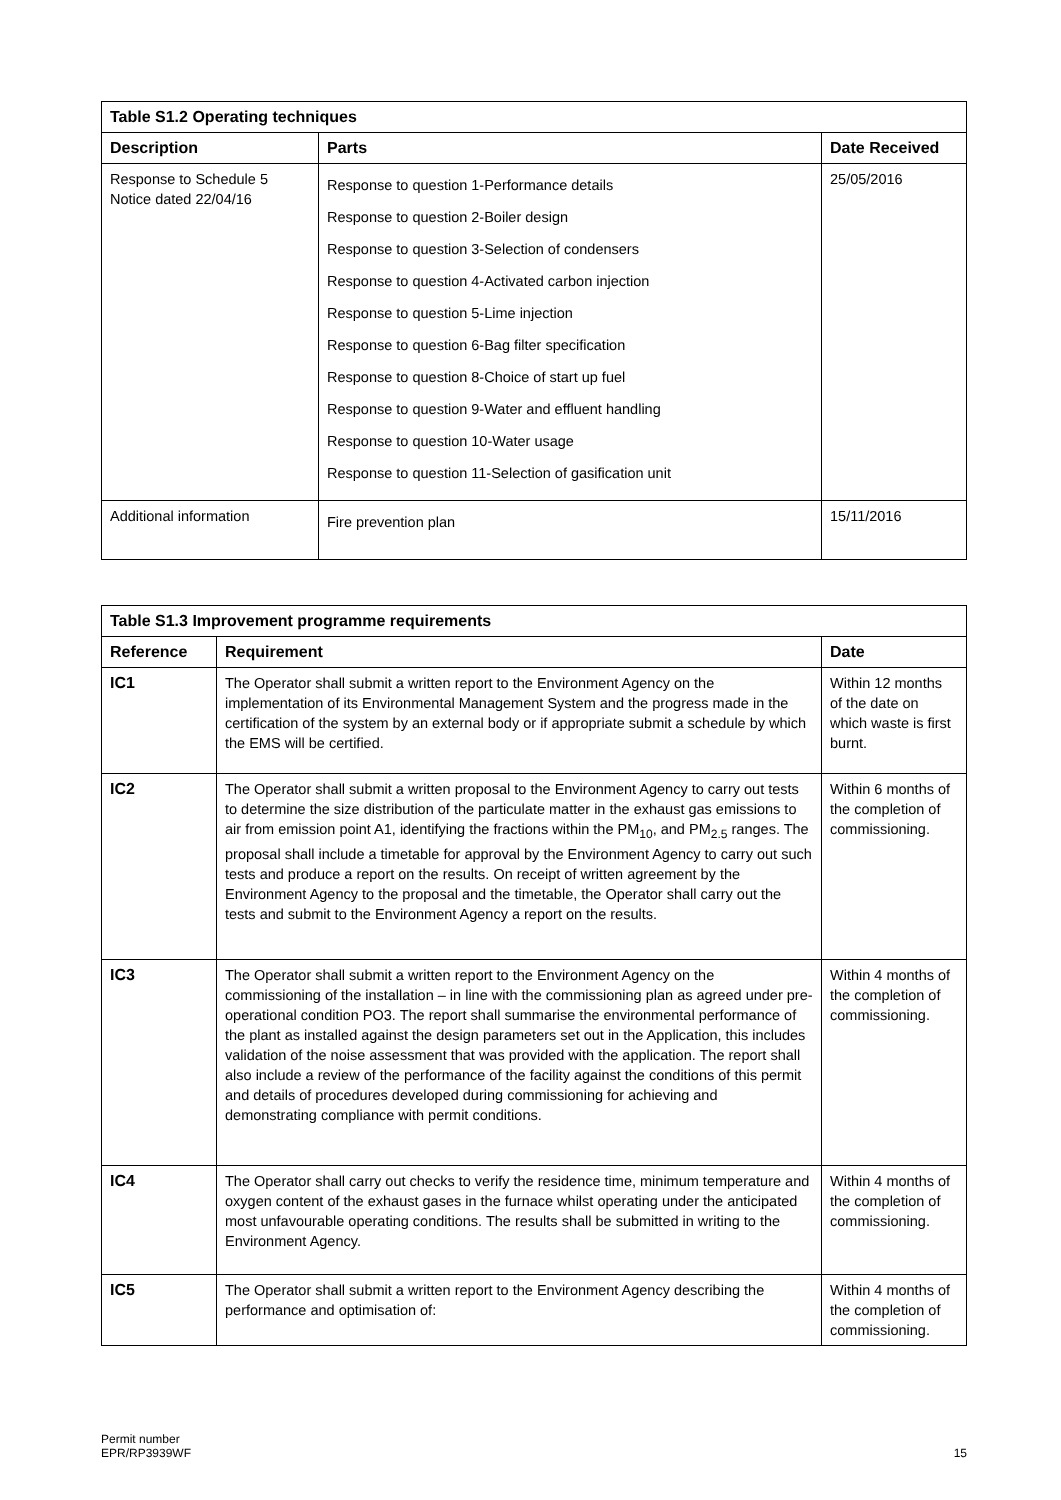| Table S1.2 Operating techniques | | |
| Description | Parts | Date Received |
| Response to Schedule 5 Notice dated 22/04/16 | Response to question 1-Performance details Response to question 2-Boiler design Response to question 3-Selection of condensers Response to question 4-Activated carbon injection Response to question 5-Lime injection Response to question 6-Bag filter specification Response to question 8-Choice of start up fuel Response to question 9-Water and effluent handling Response to question 10-Water usage Response to question 11-Selection of gasification unit | 25/05/2016 |
| Additional information | Fire prevention plan | 15/11/2016 |
| Table S1.3 Improvement programme requirements | | |
| Reference | Requirement | Date |
| IC1 | The Operator shall submit a written report to the Environment Agency on the implementation of its Environmental Management System and the progress made in the certification of the system by an external body or if appropriate submit a schedule by which the EMS will be certified. | Within 12 months of the date on which waste is first burnt. |
| IC2 | The Operator shall submit a written proposal to the Environment Agency to carry out tests to determine the size distribution of the particulate matter in the exhaust gas emissions to air from emission point A1, identifying the fractions within the PM<sub>10</sub>, and PM<sub>2.5</sub> ranges. The proposal shall include a timetable for approval by the Environment Agency to carry out such tests and produce a report on the results. On receipt of written agreement by the Environment Agency to the proposal and the timetable, the Operator shall carry out the tests and submit to the Environment Agency a report on the results. | Within 6 months of the completion of commissioning. |
| IC3 | The Operator shall submit a written report to the Environment Agency on the commissioning of the installation – in line with the commissioning plan as agreed under pre-operational condition PO3. The report shall summarise the environmental performance of the plant as installed against the design parameters set out in the Application, this includes validation of the noise assessment that was provided with the application. The report shall also include a review of the performance of the facility against the conditions of this permit and details of procedures developed during commissioning for achieving and demonstrating compliance with permit conditions. | Within 4 months of the completion of commissioning. |
| IC4 | The Operator shall carry out checks to verify the residence time, minimum temperature and oxygen content of the exhaust gases in the furnace whilst operating under the anticipated most unfavourable operating conditions. The results shall be submitted in writing to the Environment Agency. | Within 4 months of the completion of commissioning. |
| IC5 | The Operator shall submit a written report to the Environment Agency describing the performance and optimisation of: | Within 4 months of the completion of commissioning. |
Permit number
EPR/RP3939WF
15